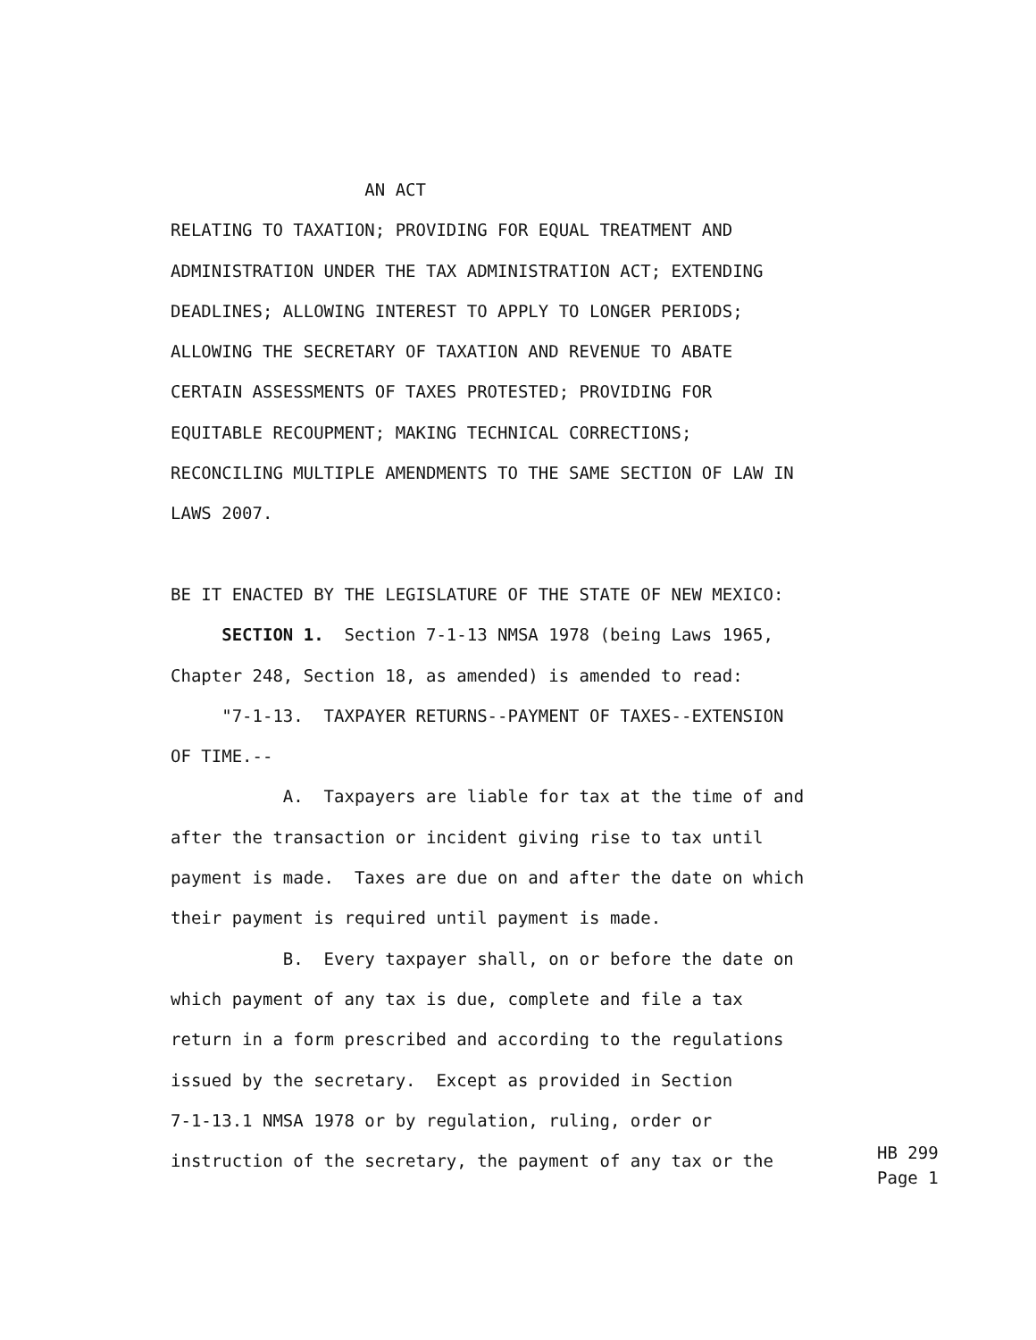AN ACT RELATING TO TAXATION; PROVIDING FOR EQUAL TREATMENT AND ADMINISTRATION UNDER THE TAX ADMINISTRATION ACT; EXTENDING DEADLINES; ALLOWING INTEREST TO APPLY TO LONGER PERIODS; ALLOWING THE SECRETARY OF TAXATION AND REVENUE TO ABATE CERTAIN ASSESSMENTS OF TAXES PROTESTED; PROVIDING FOR EQUITABLE RECOUPMENT; MAKING TECHNICAL CORRECTIONS; RECONCILING MULTIPLE AMENDMENTS TO THE SAME SECTION OF LAW IN LAWS 2007. BE IT ENACTED BY THE LEGISLATURE OF THE STATE OF NEW MEXICO: SECTION 1. Section 7-1-13 NMSA 1978 (being Laws 1965, Chapter 248, Section 18, as amended) is amended to read: "7-1-13. TAXPAYER RETURNS--PAYMENT OF TAXES--EXTENSION OF TIME.-- A. Taxpayers are liable for tax at the time of and after the transaction or incident giving rise to tax until payment is made. Taxes are due on and after the date on which their payment is required until payment is made. B. Every taxpayer shall, on or before the date on which payment of any tax is due, complete and file a tax return in a form prescribed and according to the regulations issued by the secretary. Except as provided in Section 7-1-13.1 NMSA 1978 or by regulation, ruling, order or instruction of the secretary, the payment of any tax or the
HB 299 Page 1